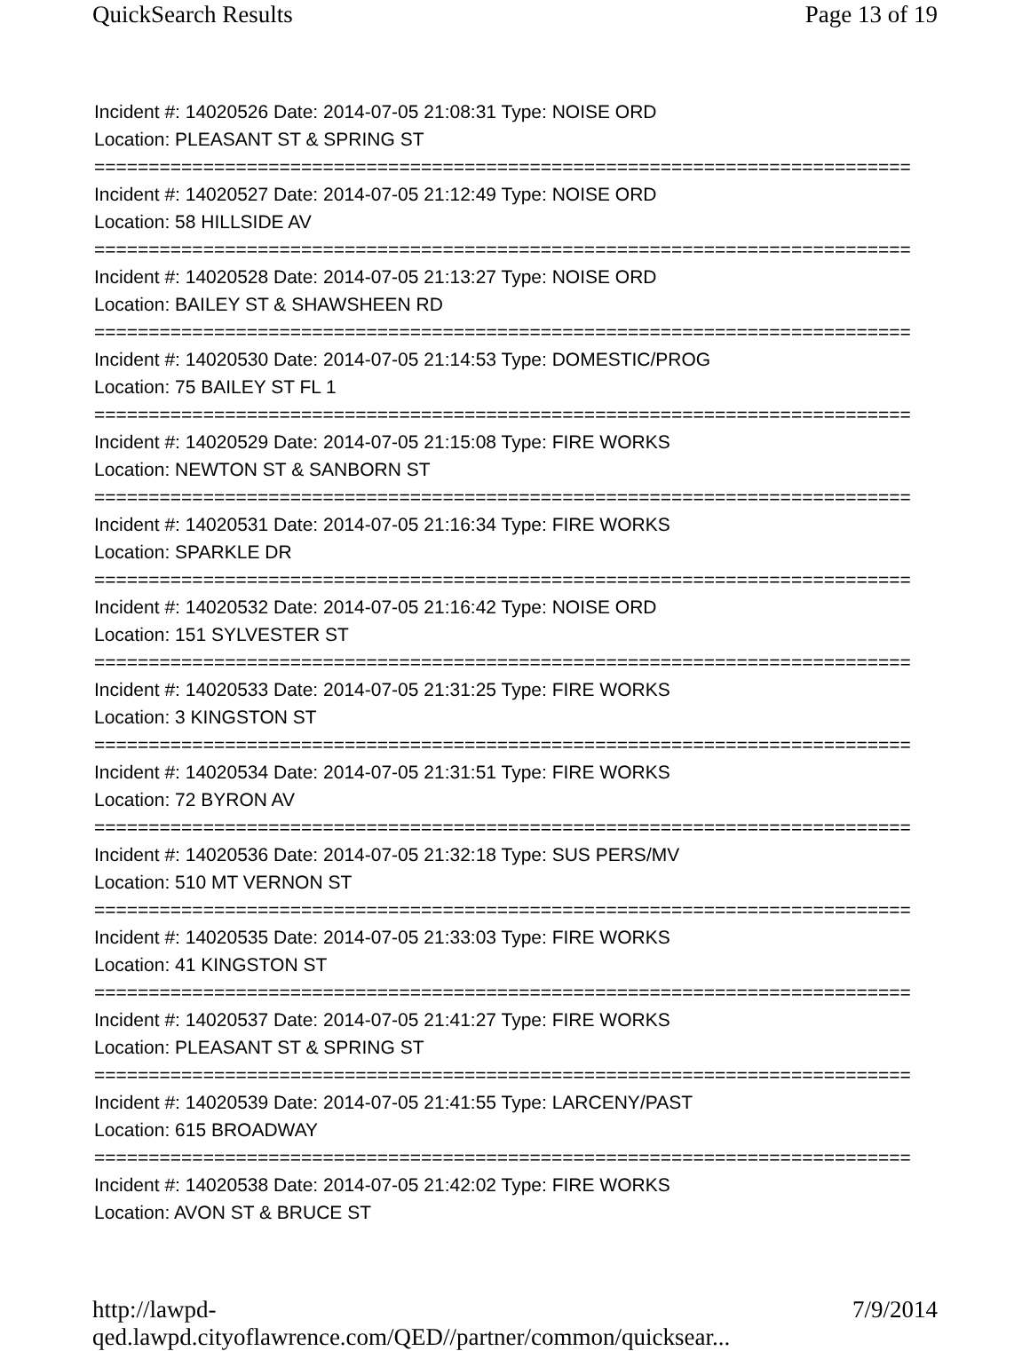QuickSearch Results Page 13 of 19
Incident #: 14020526 Date: 2014-07-05 21:08:31 Type: NOISE ORD
Location: PLEASANT ST & SPRING ST
===========================================================================
Incident #: 14020527 Date: 2014-07-05 21:12:49 Type: NOISE ORD
Location: 58 HILLSIDE AV
===========================================================================
Incident #: 14020528 Date: 2014-07-05 21:13:27 Type: NOISE ORD
Location: BAILEY ST & SHAWSHEEN RD
===========================================================================
Incident #: 14020530 Date: 2014-07-05 21:14:53 Type: DOMESTIC/PROG
Location: 75 BAILEY ST FL 1
===========================================================================
Incident #: 14020529 Date: 2014-07-05 21:15:08 Type: FIRE WORKS
Location: NEWTON ST & SANBORN ST
===========================================================================
Incident #: 14020531 Date: 2014-07-05 21:16:34 Type: FIRE WORKS
Location: SPARKLE DR
===========================================================================
Incident #: 14020532 Date: 2014-07-05 21:16:42 Type: NOISE ORD
Location: 151 SYLVESTER ST
===========================================================================
Incident #: 14020533 Date: 2014-07-05 21:31:25 Type: FIRE WORKS
Location: 3 KINGSTON ST
===========================================================================
Incident #: 14020534 Date: 2014-07-05 21:31:51 Type: FIRE WORKS
Location: 72 BYRON AV
===========================================================================
Incident #: 14020536 Date: 2014-07-05 21:32:18 Type: SUS PERS/MV
Location: 510 MT VERNON ST
===========================================================================
Incident #: 14020535 Date: 2014-07-05 21:33:03 Type: FIRE WORKS
Location: 41 KINGSTON ST
===========================================================================
Incident #: 14020537 Date: 2014-07-05 21:41:27 Type: FIRE WORKS
Location: PLEASANT ST & SPRING ST
===========================================================================
Incident #: 14020539 Date: 2014-07-05 21:41:55 Type: LARCENY/PAST
Location: 615 BROADWAY
===========================================================================
Incident #: 14020538 Date: 2014-07-05 21:42:02 Type: FIRE WORKS
Location: AVON ST & BRUCE ST
http://lawpd-qed.lawpd.cityoflawrence.com/QED//partner/common/quicksear... 7/9/2014